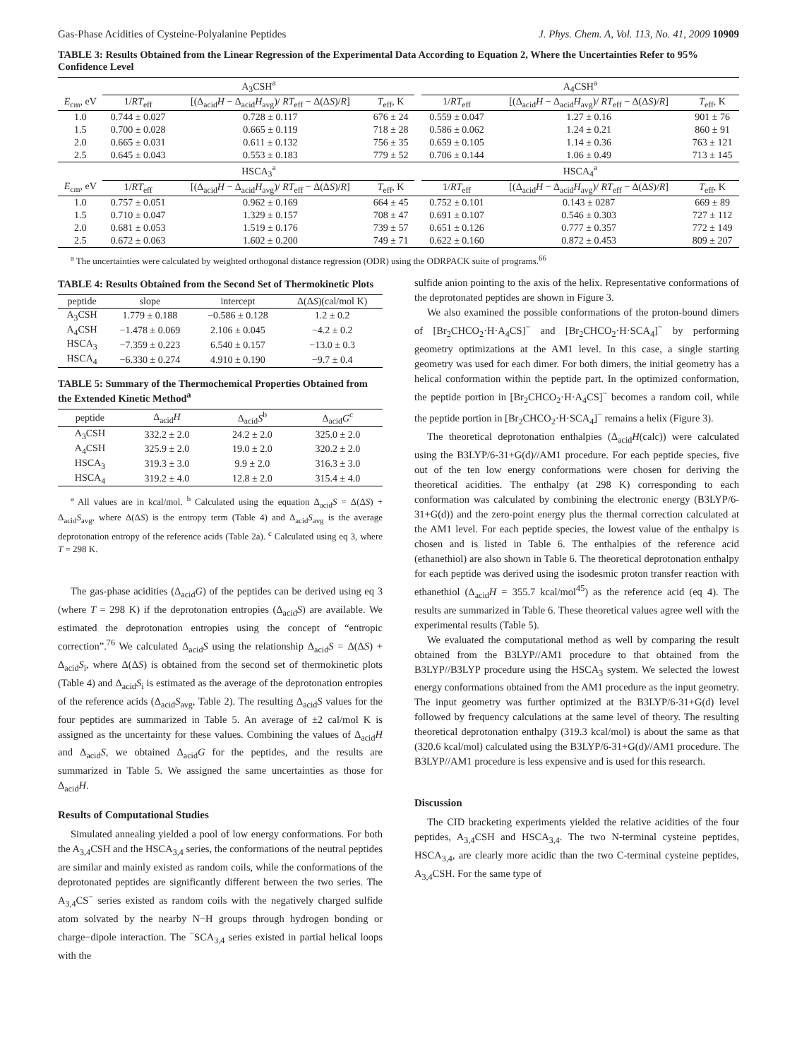Gas-Phase Acidities of Cysteine-Polyalanine Peptides J. Phys. Chem. A, Vol. 113, No. 41, 2009 10909
TABLE 3: Results Obtained from the Linear Regression of the Experimental Data According to Equation 2, Where the Uncertainties Refer to 95% Confidence Level
| | A<sub>3</sub>CSH<sup>a</sup> | | | | A<sub>4</sub>CSH<sup>a</sup> | | |
| --- | --- | --- | --- | --- | --- | --- | --- |
| E<sub>cm</sub>, eV | 1/ RT<sub>eff</sub> | [(Δ<sub>acid</sub> H − Δ<sub>acid</sub> H<sub>avg</sub>)/ RT<sub>eff</sub> − Δ(Δ S )/ R ] | T<sub>eff</sub>, K | | 1/ RT<sub>eff</sub> | [(Δ<sub>acid</sub> H − Δ<sub>acid</sub> H<sub>avg</sub>)/ RT<sub>eff</sub> − Δ(Δ S )/ R ] | T<sub>eff</sub>, K |
| 1.0 | 0.744 ± 0.027 | 0.728 ± 0.117 | 676 ± 24 | | 0.559 ± 0.047 | 1.27 ± 0.16 | 901 ± 76 |
| 1.5 | 0.700 ± 0.028 | 0.665 ± 0.119 | 718 ± 28 | | 0.586 ± 0.062 | 1.24 ± 0.21 | 860 ± 91 |
| 2.0 | 0.665 ± 0.031 | 0.611 ± 0.132 | 756 ± 35 | | 0.659 ± 0.105 | 1.14 ± 0.36 | 763 ± 121 |
| 2.5 | 0.645 ± 0.043 | 0.553 ± 0.183 | 779 ± 52 | | 0.706 ± 0.144 | 1.06 ± 0.49 | 713 ± 145 |
| | HSCA<sub>3</sub><sup>a</sup> | | | | HSCA<sub>4</sub><sup>a</sup> | | |
| E<sub>cm</sub>, eV | 1/ RT<sub>eff</sub> | [(Δ<sub>acid</sub> H − Δ<sub>acid</sub> H<sub>avg</sub>)/ RT<sub>eff</sub> − Δ(Δ S )/ R ] | T<sub>eff</sub>, K | | 1/ RT<sub>eff</sub> | [(Δ<sub>acid</sub> H − Δ<sub>acid</sub> H<sub>avg</sub>)/ RT<sub>eff</sub> − Δ(Δ S )/ R ] | T<sub>eff</sub>, K |
| 1.0 | 0.757 ± 0.051 | 0.962 ± 0.169 | 664 ± 45 | | 0.752 ± 0.101 | 0.143 ± 0287 | 669 ± 89 |
| 1.5 | 0.710 ± 0.047 | 1.329 ± 0.157 | 708 ± 47 | | 0.691 ± 0.107 | 0.546 ± 0.303 | 727 ± 112 |
| 2.0 | 0.681 ± 0.053 | 1.519 ± 0.176 | 739 ± 57 | | 0.651 ± 0.126 | 0.777 ± 0.357 | 772 ± 149 |
| 2.5 | 0.672 ± 0.063 | 1.602 ± 0.200 | 749 ± 71 | | 0.622 ± 0.160 | 0.872 ± 0.453 | 809 ± 207 |
<sup>a</sup> The uncertainties were calculated by weighted orthogonal distance regression (ODR) using the ODRPACK suite of programs.<sup>66</sup>
TABLE 4: Results Obtained from the Second Set of Thermokinetic Plots
| peptide | slope | intercept | Δ(Δ S )(cal/mol K) |
| --- | --- | --- | --- |
| A<sub>3</sub>CSH | 1.779 ± 0.188 | −0.586 ± 0.128 | 1.2 ± 0.2 |
| A<sub>4</sub>CSH | −1.478 ± 0.069 | 2.106 ± 0.045 | −4.2 ± 0.2 |
| HSCA<sub>3</sub> | −7.359 ± 0.223 | 6.540 ± 0.157 | −13.0 ± 0.3 |
| HSCA<sub>4</sub> | −6.330 ± 0.274 | 4.910 ± 0.190 | −9.7 ± 0.4 |
TABLE 5: Summary of the Thermochemical Properties Obtained from the Extended Kinetic Method<sup>a</sup>
| peptide | Δ<sub>acid</sub> H | Δ<sub>acid</sub> S<sup>b</sup> | Δ<sub>acid</sub> G<sup>c</sup> |
| --- | --- | --- | --- |
| A<sub>3</sub>CSH | 332.2 ± 2.0 | 24.2 ± 2.0 | 325.0 ± 2.0 |
| A<sub>4</sub>CSH | 325.9 ± 2.0 | 19.0 ± 2.0 | 320.2 ± 2.0 |
| HSCA<sub>3</sub> | 319.3 ± 3.0 | 9.9 ± 2.0 | 316.3 ± 3.0 |
| HSCA<sub>4</sub> | 319.2 ± 4.0 | 12.8 ± 2.0 | 315.4 ± 4.0 |
<sup>a</sup> All values are in kcal/mol. <sup>b</sup> Calculated using the equation Δ<sub>acid</sub>S = Δ(ΔS) + Δ<sub>acid</sub>S<sub>avg</sub>, where Δ(ΔS) is the entropy term (Table 4) and Δ<sub>acid</sub>S<sub>avg</sub> is the average deprotonation entropy of the reference acids (Table 2a). <sup>c</sup> Calculated using eq 3, where T = 298 K.
The gas-phase acidities (Δ<sub>acid</sub>G) of the peptides can be derived using eq 3 (where T = 298 K) if the deprotonation entropies (Δ<sub>acid</sub>S) are available. We estimated the deprotonation entropies using the concept of “entropic correction”.<sup>76</sup> We calculated Δ<sub>acid</sub>S using the relationship Δ<sub>acid</sub>S = Δ(ΔS) + Δ<sub>acid</sub>S<sub>i</sub>, where Δ(ΔS) is obtained from the second set of thermokinetic plots (Table 4) and Δ<sub>acid</sub>S<sub>i</sub> is estimated as the average of the deprotonation entropies of the reference acids (Δ<sub>acid</sub>S<sub>avg</sub>, Table 2). The resulting Δ<sub>acid</sub>S values for the four peptides are summarized in Table 5. An average of ±2 cal/mol K is assigned as the uncertainty for these values. Combining the values of Δ<sub>acid</sub>H and Δ<sub>acid</sub>S, we obtained Δ<sub>acid</sub>G for the peptides, and the results are summarized in Table 5. We assigned the same uncertainties as those for Δ<sub>acid</sub>H.
Results of Computational Studies
Simulated annealing yielded a pool of low energy conformations. For both the A<sub>3,4</sub>CSH and the HSCA<sub>3,4</sub> series, the conformations of the neutral peptides are similar and mainly existed as random coils, while the conformations of the deprotonated peptides are significantly different between the two series. The A<sub>3,4</sub>CS<sup>−</sup> series existed as random coils with the negatively charged sulfide atom solvated by the nearby N−H groups through hydrogen bonding or charge−dipole interaction. The <sup>−</sup>SCA<sub>3,4</sub> series existed in partial helical loops with the
sulfide anion pointing to the axis of the helix. Representative conformations of the deprotonated peptides are shown in Figure 3.
We also examined the possible conformations of the proton-bound dimers of [Br<sub>2</sub>CHCO<sub>2</sub>·H·A<sub>4</sub>CS]<sup>−</sup> and [Br<sub>2</sub>CHCO<sub>2</sub>·H·SCA<sub>4</sub>]<sup>−</sup> by performing geometry optimizations at the AM1 level. In this case, a single starting geometry was used for each dimer. For both dimers, the initial geometry has a helical conformation within the peptide part. In the optimized conformation, the peptide portion in [Br<sub>2</sub>CHCO<sub>2</sub>·H·A<sub>4</sub>CS]<sup>−</sup> becomes a random coil, while the peptide portion in [Br<sub>2</sub>CHCO<sub>2</sub>·H·SCA<sub>4</sub>]<sup>−</sup> remains a helix (Figure 3).
The theoretical deprotonation enthalpies (Δ<sub>acid</sub>H(calc)) were calculated using the B3LYP/6-31+G(d)//AM1 procedure. For each peptide species, five out of the ten low energy conformations were chosen for deriving the theoretical acidities. The enthalpy (at 298 K) corresponding to each conformation was calculated by combining the electronic energy (B3LYP/6-31+G(d)) and the zero-point energy plus the thermal correction calculated at the AM1 level. For each peptide species, the lowest value of the enthalpy is chosen and is listed in Table 6. The enthalpies of the reference acid (ethanethiol) are also shown in Table 6. The theoretical deprotonation enthalpy for each peptide was derived using the isodesmic proton transfer reaction with ethanethiol (Δ<sub>acid</sub>H = 355.7 kcal/mol<sup>45</sup>) as the reference acid (eq 4). The results are summarized in Table 6. These theoretical values agree well with the experimental results (Table 5).
We evaluated the computational method as well by comparing the result obtained from the B3LYP//AM1 procedure to that obtained from the B3LYP//B3LYP procedure using the HSCA<sub>3</sub> system. We selected the lowest energy conformations obtained from the AM1 procedure as the input geometry. The input geometry was further optimized at the B3LYP/6-31+G(d) level followed by frequency calculations at the same level of theory. The resulting theoretical deprotonation enthalpy (319.3 kcal/mol) is about the same as that (320.6 kcal/mol) calculated using the B3LYP/6-31+G(d)//AM1 procedure. The B3LYP//AM1 procedure is less expensive and is used for this research.
Discussion
The CID bracketing experiments yielded the relative acidities of the four peptides, A<sub>3,4</sub>CSH and HSCA<sub>3,4</sub>. The two N-terminal cysteine peptides, HSCA<sub>3,4</sub>, are clearly more acidic than the two C-terminal cysteine peptides, A<sub>3,4</sub>CSH. For the same type of